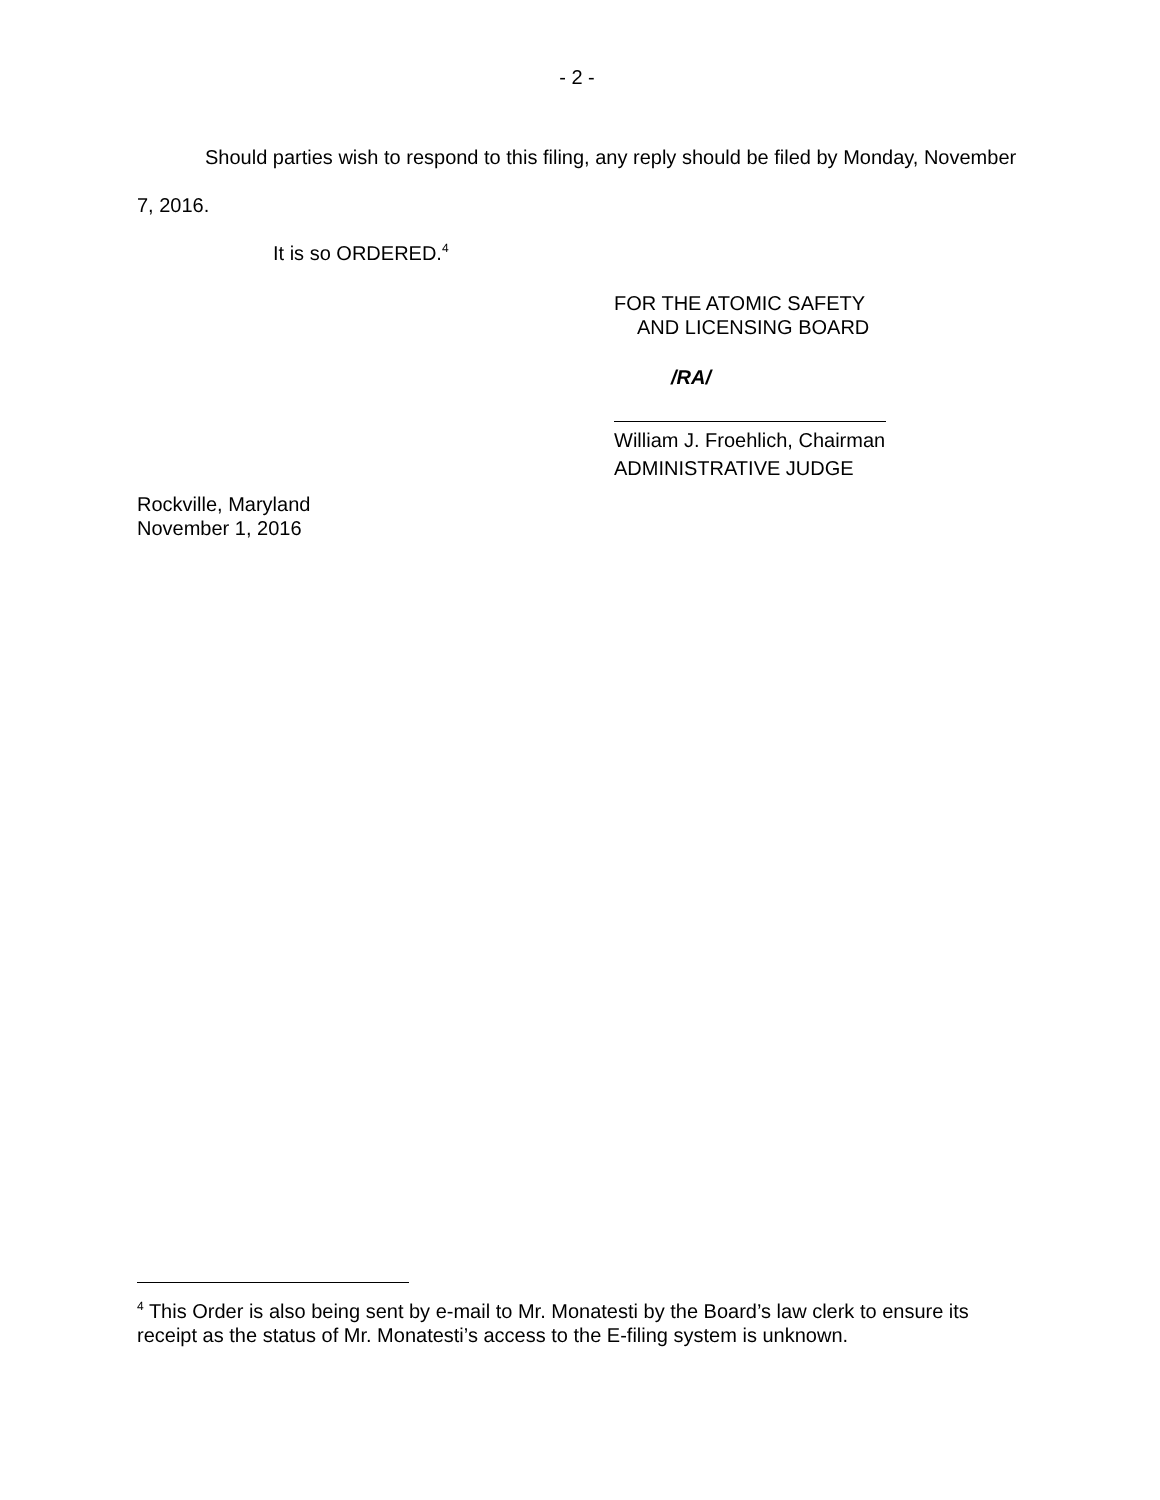- 2 -
Should parties wish to respond to this filing, any reply should be filed by Monday, November 7, 2016.
It is so ORDERED.<sup>4</sup>
FOR THE ATOMIC SAFETY
AND LICENSING BOARD
/RA/
William J. Froehlich, Chairman
ADMINISTRATIVE JUDGE
Rockville, Maryland
November 1, 2016
<sup>4</sup> This Order is also being sent by e-mail to Mr. Monatesti by the Board’s law clerk to ensure its receipt as the status of Mr. Monatesti’s access to the E-filing system is unknown.